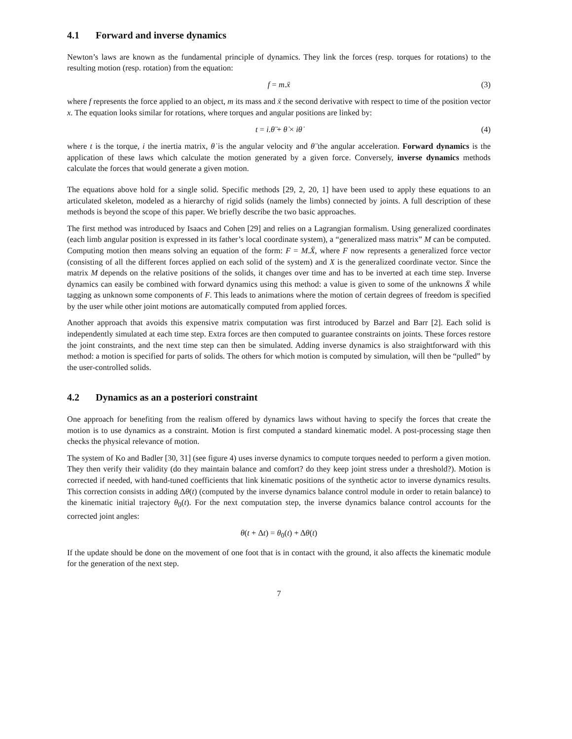4.1 Forward and inverse dynamics
Newton’s laws are known as the fundamental principle of dynamics. They link the forces (resp. torques for rotations) to the resulting motion (resp. rotation) from the equation:
f = m.ẍ (3)
where f represents the force applied to an object, m its mass and ẍ the second derivative with respect to time of the position vector x. The equation looks similar for rotations, where torques and angular positions are linked by:
t = i.θ̈ + θ̇ × iθ̇ (4)
where t is the torque, i the inertia matrix, θ̇ is the angular velocity and θ̈ the angular acceleration. Forward dynamics is the application of these laws which calculate the motion generated by a given force. Conversely, inverse dynamics methods calculate the forces that would generate a given motion.
The equations above hold for a single solid. Specific methods [29, 2, 20, 1] have been used to apply these equations to an articulated skeleton, modeled as a hierarchy of rigid solids (namely the limbs) connected by joints. A full description of these methods is beyond the scope of this paper. We briefly describe the two basic approaches.
The first method was introduced by Isaacs and Cohen [29] and relies on a Lagrangian formalism. Using generalized coordinates (each limb angular position is expressed in its father’s local coordinate system), a “generalized mass matrix” M can be computed. Computing motion then means solving an equation of the form: F = M.Ẍ, where F now represents a generalized force vector (consisting of all the different forces applied on each solid of the system) and X is the generalized coordinate vector. Since the matrix M depends on the relative positions of the solids, it changes over time and has to be inverted at each time step. Inverse dynamics can easily be combined with forward dynamics using this method: a value is given to some of the unknowns Ẍ while tagging as unknown some components of F. This leads to animations where the motion of certain degrees of freedom is specified by the user while other joint motions are automatically computed from applied forces.
Another approach that avoids this expensive matrix computation was first introduced by Barzel and Barr [2]. Each solid is independently simulated at each time step. Extra forces are then computed to guarantee constraints on joints. These forces restore the joint constraints, and the next time step can then be simulated. Adding inverse dynamics is also straightforward with this method: a motion is specified for parts of solids. The others for which motion is computed by simulation, will then be “pulled” by the user-controlled solids.
4.2 Dynamics as an a posteriori constraint
One approach for benefiting from the realism offered by dynamics laws without having to specify the forces that create the motion is to use dynamics as a constraint. Motion is first computed a standard kinematic model. A post-processing stage then checks the physical relevance of motion.
The system of Ko and Badler [30, 31] (see figure 4) uses inverse dynamics to compute torques needed to perform a given motion. They then verify their validity (do they maintain balance and comfort? do they keep joint stress under a threshold?). Motion is corrected if needed, with hand-tuned coefficients that link kinematic positions of the synthetic actor to inverse dynamics results. This correction consists in adding Δθ(t) (computed by the inverse dynamics balance control module in order to retain balance) to the kinematic initial trajectory θ<sub>0</sub>(t). For the next computation step, the inverse dynamics balance control accounts for the corrected joint angles:
θ(t + Δt) = θ<sub>0</sub>(t) + Δθ(t)
If the update should be done on the movement of one foot that is in contact with the ground, it also affects the kinematic module for the generation of the next step.
7